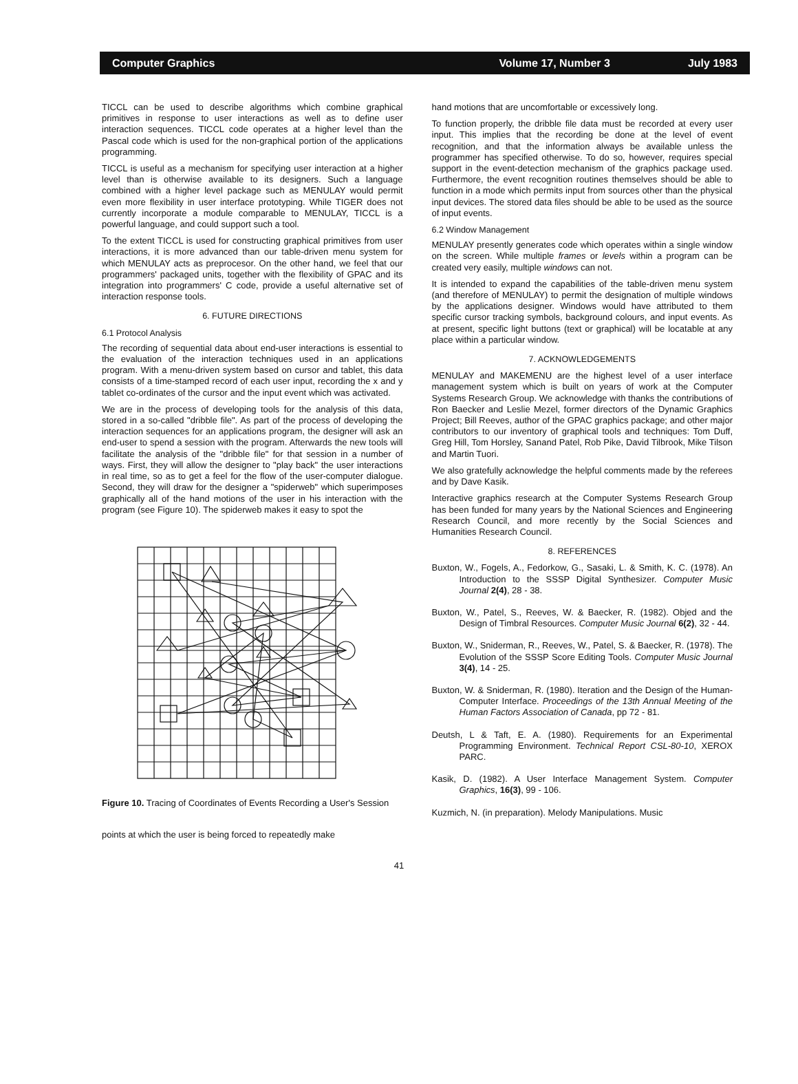Computer Graphics Volume 17, Number 3 July 1983
TICCL can be used to describe algorithms which combine graphical primitives in response to user interactions as well as to define user interaction sequences. TICCL code operates at a higher level than the Pascal code which is used for the non-graphical portion of the applications programming.
TICCL is useful as a mechanism for specifying user interaction at a higher level than is otherwise available to its designers. Such a language combined with a higher level package such as MENULAY would permit even more flexibility in user interface prototyping. While TIGER does not currently incorporate a module comparable to MENULAY, TICCL is a powerful language, and could support such a tool.
To the extent TICCL is used for constructing graphical primitives from user interactions, it is more advanced than our table-driven menu system for which MENULAY acts as preprocesor. On the other hand, we feel that our programmers' packaged units, together with the flexibility of GPAC and its integration into programmers' C code, provide a useful alternative set of interaction response tools.
6. FUTURE DIRECTIONS
6.1 Protocol Analysis
The recording of sequential data about end-user interactions is essential to the evaluation of the interaction techniques used in an applications program. With a menu-driven system based on cursor and tablet, this data consists of a time-stamped record of each user input, recording the x and y tablet co-ordinates of the cursor and the input event which was activated.
We are in the process of developing tools for the analysis of this data, stored in a so-called "dribble file". As part of the process of developing the interaction sequences for an applications program, the designer will ask an end-user to spend a session with the program. Afterwards the new tools will facilitate the analysis of the "dribble file" for that session in a number of ways. First, they will allow the designer to "play back" the user interactions in real time, so as to get a feel for the flow of the user-computer dialogue. Second, they will draw for the designer a "spiderweb" which superimposes graphically all of the hand motions of the user in his interaction with the program (see Figure 10). The spiderweb makes it easy to spot the
Figure 10. Tracing of Coordinates of Events Recording a User's Session
points at which the user is being forced to repeatedly make
hand motions that are uncomfortable or excessively long.
To function properly, the dribble file data must be recorded at every user input. This implies that the recording be done at the level of event recognition, and that the information always be available unless the programmer has specified otherwise. To do so, however, requires special support in the event-detection mechanism of the graphics package used. Furthermore, the event recognition routines themselves should be able to function in a mode which permits input from sources other than the physical input devices. The stored data files should be able to be used as the source of input events.
6.2 Window Management
MENULAY presently generates code which operates within a single window on the screen. While multiple frames or levels within a program can be created very easily, multiple windows can not.
It is intended to expand the capabilities of the table-driven menu system (and therefore of MENULAY) to permit the designation of multiple windows by the applications designer. Windows would have attributed to them specific cursor tracking symbols, background colours, and input events. As at present, specific light buttons (text or graphical) will be locatable at any place within a particular window.
7. ACKNOWLEDGEMENTS
MENULAY and MAKEMENU are the highest level of a user interface management system which is built on years of work at the Computer Systems Research Group. We acknowledge with thanks the contributions of Ron Baecker and Leslie Mezel, former directors of the Dynamic Graphics Project; Bill Reeves, author of the GPAC graphics package; and other major contributors to our inventory of graphical tools and techniques: Tom Duff, Greg Hill, Tom Horsley, Sanand Patel, Rob Pike, David Tilbrook, Mike Tilson and Martin Tuori.
We also gratefully acknowledge the helpful comments made by the referees and by Dave Kasik.
Interactive graphics research at the Computer Systems Research Group has been funded for many years by the National Sciences and Engineering Research Council, and more recently by the Social Sciences and Humanities Research Council.
8. REFERENCES
Buxton, W., Fogels, A., Fedorkow, G., Sasaki, L. & Smith, K. C. (1978). An Introduction to the SSSP Digital Synthesizer. Computer Music Journal 2(4), 28 - 38.
Buxton, W., Patel, S., Reeves, W. & Baecker, R. (1982). Objed and the Design of Timbral Resources. Computer Music Journal 6(2), 32 - 44.
Buxton, W., Sniderman, R., Reeves, W., Patel, S. & Baecker, R. (1978). The Evolution of the SSSP Score Editing Tools. Computer Music Journal 3(4), 14 - 25.
Buxton, W. & Sniderman, R. (1980). Iteration and the Design of the Human-Computer Interface. Proceedings of the 13th Annual Meeting of the Human Factors Association of Canada, pp 72 - 81.
Deutsh, L & Taft, E. A. (1980). Requirements for an Experimental Programming Environment. Technical Report CSL-80-10, XEROX PARC.
Kasik, D. (1982). A User Interface Management System. Computer Graphics, 16(3), 99 - 106.
Kuzmich, N. (in preparation). Melody Manipulations. Music
41